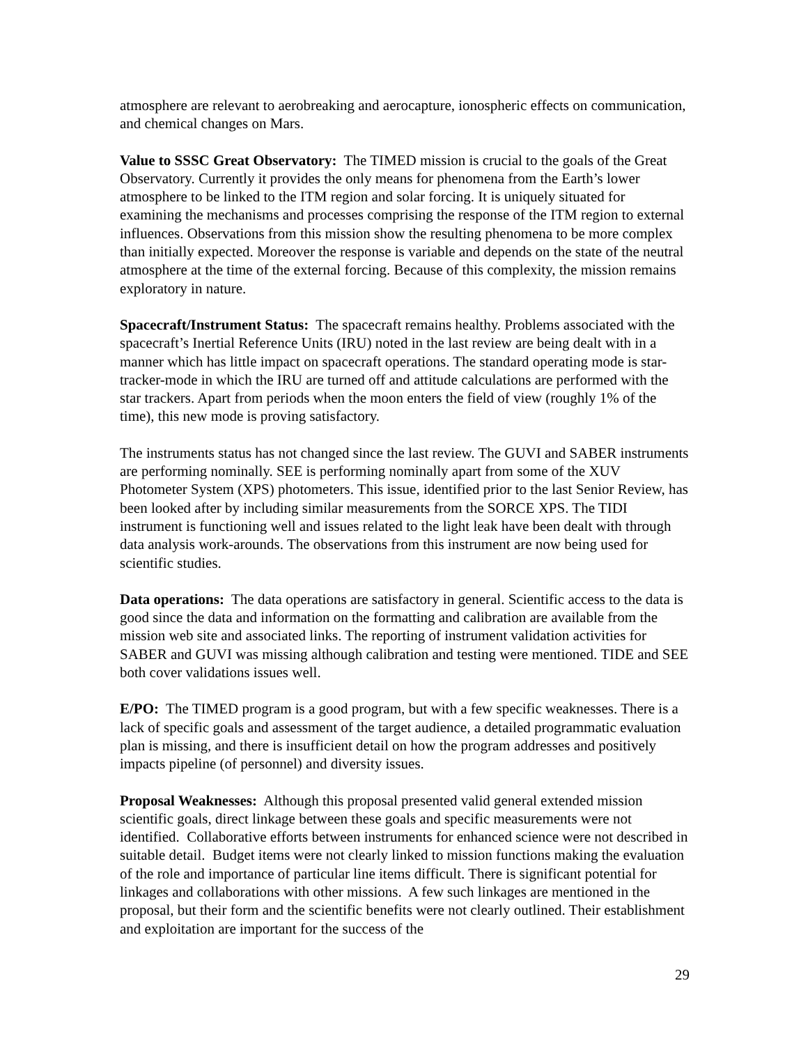atmosphere are relevant to aerobreaking and aerocapture, ionospheric effects on communication, and chemical changes on Mars.
Value to SSSC Great Observatory: The TIMED mission is crucial to the goals of the Great Observatory. Currently it provides the only means for phenomena from the Earth’s lower atmosphere to be linked to the ITM region and solar forcing. It is uniquely situated for examining the mechanisms and processes comprising the response of the ITM region to external influences. Observations from this mission show the resulting phenomena to be more complex than initially expected. Moreover the response is variable and depends on the state of the neutral atmosphere at the time of the external forcing. Because of this complexity, the mission remains exploratory in nature.
Spacecraft/Instrument Status: The spacecraft remains healthy. Problems associated with the spacecraft’s Inertial Reference Units (IRU) noted in the last review are being dealt with in a manner which has little impact on spacecraft operations. The standard operating mode is star-tracker-mode in which the IRU are turned off and attitude calculations are performed with the star trackers. Apart from periods when the moon enters the field of view (roughly 1% of the time), this new mode is proving satisfactory.
The instruments status has not changed since the last review. The GUVI and SABER instruments are performing nominally. SEE is performing nominally apart from some of the XUV Photometer System (XPS) photometers. This issue, identified prior to the last Senior Review, has been looked after by including similar measurements from the SORCE XPS. The TIDI instrument is functioning well and issues related to the light leak have been dealt with through data analysis work-arounds. The observations from this instrument are now being used for scientific studies.
Data operations: The data operations are satisfactory in general. Scientific access to the data is good since the data and information on the formatting and calibration are available from the mission web site and associated links. The reporting of instrument validation activities for SABER and GUVI was missing although calibration and testing were mentioned. TIDE and SEE both cover validations issues well.
E/PO: The TIMED program is a good program, but with a few specific weaknesses. There is a lack of specific goals and assessment of the target audience, a detailed programmatic evaluation plan is missing, and there is insufficient detail on how the program addresses and positively impacts pipeline (of personnel) and diversity issues.
Proposal Weaknesses: Although this proposal presented valid general extended mission scientific goals, direct linkage between these goals and specific measurements were not identified. Collaborative efforts between instruments for enhanced science were not described in suitable detail. Budget items were not clearly linked to mission functions making the evaluation of the role and importance of particular line items difficult. There is significant potential for linkages and collaborations with other missions. A few such linkages are mentioned in the proposal, but their form and the scientific benefits were not clearly outlined. Their establishment and exploitation are important for the success of the
29